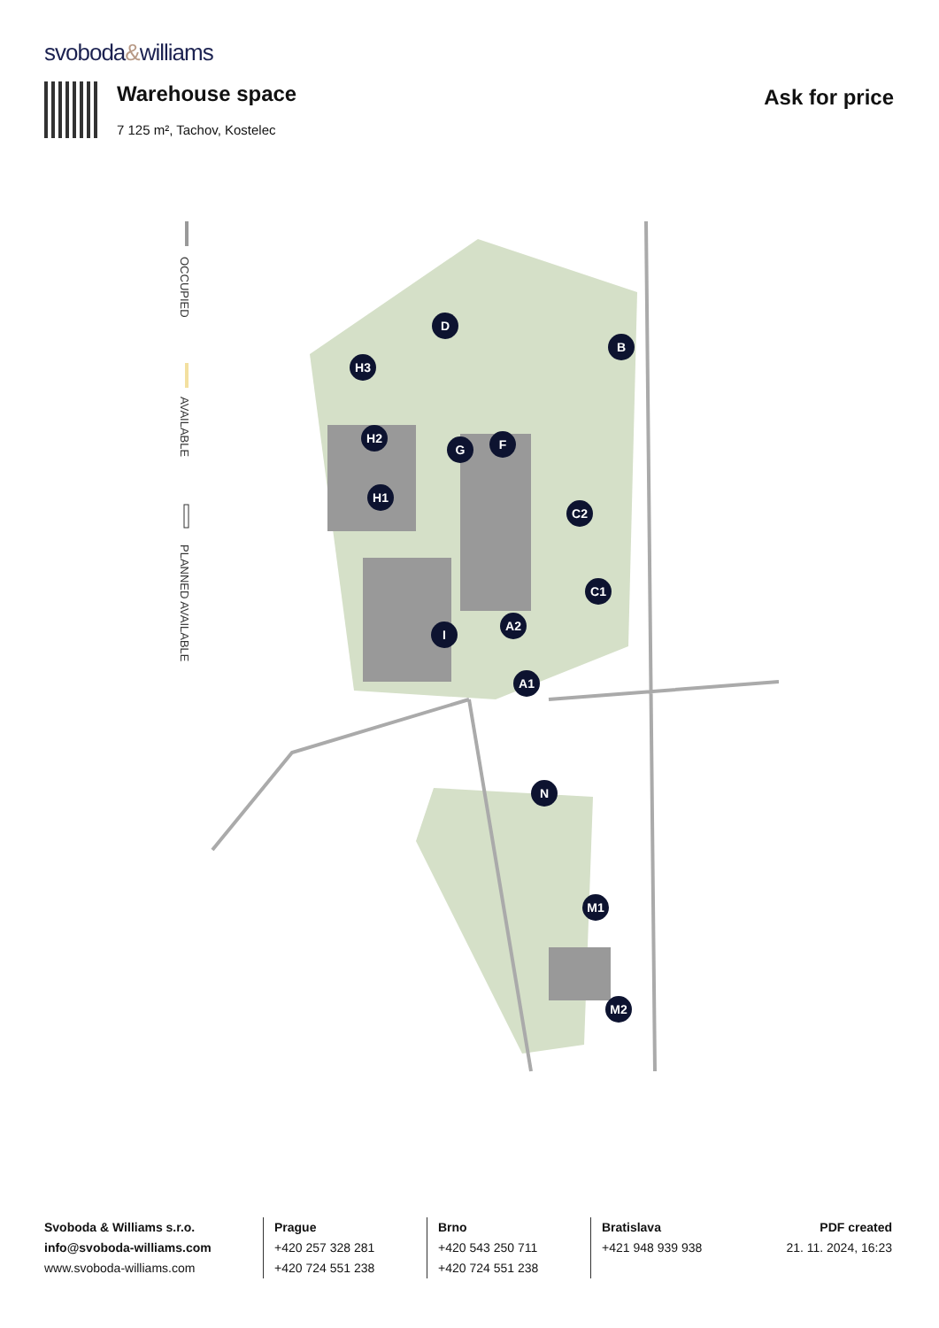svoboda&williams
Warehouse space
7 125 m², Tachov, Kostelec
Ask for price
OCCUPIED
AVAILABLE
PLANNED AVAILABLE
H3
H2
H1
D
B
F
G
C2
C1
A2
A1
I
N
M1
M2
Svoboda & Williams s.r.o.
info@svoboda-williams.com
www.svoboda-williams.com
Prague
+420 257 328 281
+420 724 551 238
Brno
+420 543 250 711
+420 724 551 238
Bratislava
+421 948 939 938
PDF created
21. 11. 2024, 16:23